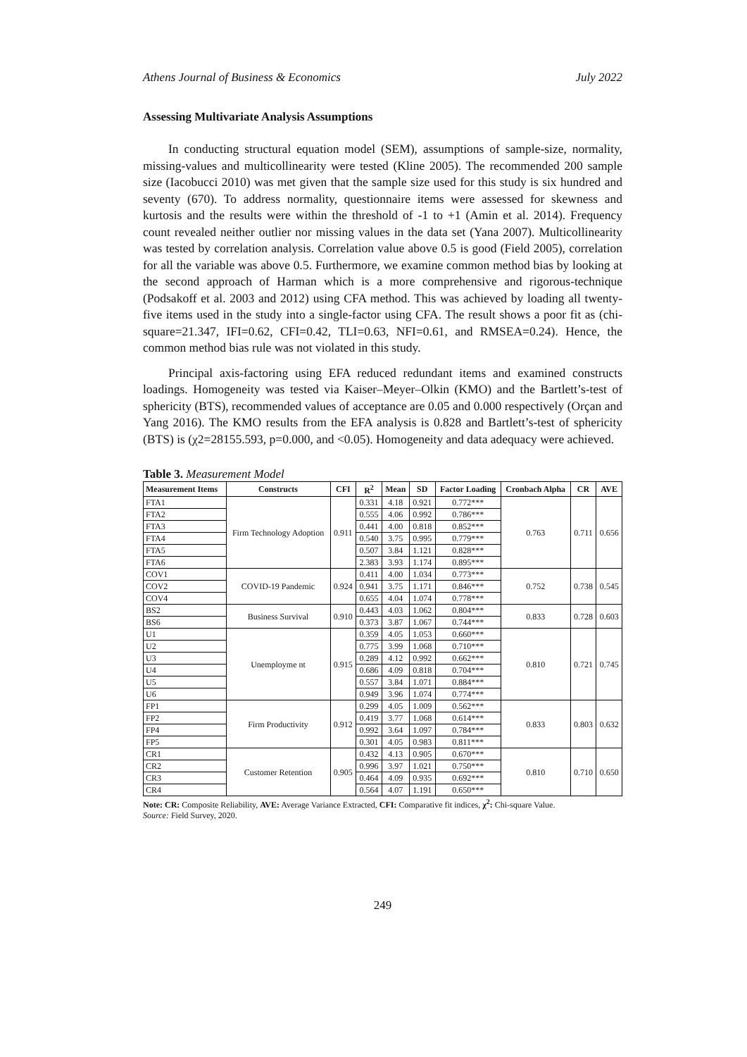Athens Journal of Business & Economics July 2022
Assessing Multivariate Analysis Assumptions
In conducting structural equation model (SEM), assumptions of sample-size, normality, missing-values and multicollinearity were tested (Kline 2005). The recommended 200 sample size (Iacobucci 2010) was met given that the sample size used for this study is six hundred and seventy (670). To address normality, questionnaire items were assessed for skewness and kurtosis and the results were within the threshold of -1 to +1 (Amin et al. 2014). Frequency count revealed neither outlier nor missing values in the data set (Yana 2007). Multicollinearity was tested by correlation analysis. Correlation value above 0.5 is good (Field 2005), correlation for all the variable was above 0.5. Furthermore, we examine common method bias by looking at the second approach of Harman which is a more comprehensive and rigorous-technique (Podsakoff et al. 2003 and 2012) using CFA method. This was achieved by loading all twenty-five items used in the study into a single-factor using CFA. The result shows a poor fit as (chi-square=21.347, IFI=0.62, CFI=0.42, TLI=0.63, NFI=0.61, and RMSEA=0.24). Hence, the common method bias rule was not violated in this study.
Principal axis-factoring using EFA reduced redundant items and examined constructs loadings. Homogeneity was tested via Kaiser–Meyer–Olkin (KMO) and the Bartlett’s-test of sphericity (BTS), recommended values of acceptance are 0.05 and 0.000 respectively (Orçan and Yang 2016). The KMO results from the EFA analysis is 0.828 and Bartlett’s-test of sphericity (BTS) is (χ2=28155.593, p=0.000, and <0.05). Homogeneity and data adequacy were achieved.
Table 3. Measurement Model
| Measurement Items | Constructs | CFI | R<sup>2</sup> | Mean | SD | Factor Loading | Cronbach Alpha | CR | AVE |
| --- | --- | --- | --- | --- | --- | --- | --- | --- | --- |
| FTA1 | Firm Technology Adoption | 0.911 | 0.331 | 4.18 | 0.921 | 0.772*** | 0.763 | 0.711 | 0.656 |
| FTA2 | | | 0.555 | 4.06 | 0.992 | 0.786*** | | | |
| FTA3 | | | 0.441 | 4.00 | 0.818 | 0.852*** | | | |
| FTA4 | | | 0.540 | 3.75 | 0.995 | 0.779*** | | | |
| FTA5 | | | 0.507 | 3.84 | 1.121 | 0.828*** | | | |
| FTA6 | | | 2.383 | 3.93 | 1.174 | 0.895*** | | | |
| COV1 | COVID-19 Pandemic | 0.924 | 0.411 | 4.00 | 1.034 | 0.773*** | 0.752 | 0.738 | 0.545 |
| COV2 | | | 0.941 | 3.75 | 1.171 | 0.846*** | | | |
| COV4 | | | 0.655 | 4.04 | 1.074 | 0.778*** | | | |
| BS2 | Business Survival | 0.910 | 0.443 | 4.03 | 1.062 | 0.804*** | 0.833 | 0.728 | 0.603 |
| BS6 | | | 0.373 | 3.87 | 1.067 | 0.744*** | | | |
| U1 | Unemployme nt | 0.915 | 0.359 | 4.05 | 1.053 | 0.660*** | 0.810 | 0.721 | 0.745 |
| U2 | | | 0.775 | 3.99 | 1.068 | 0.710*** | | | |
| U3 | | | 0.289 | 4.12 | 0.992 | 0.662*** | | | |
| U4 | | | 0.686 | 4.09 | 0.818 | 0.704*** | | | |
| U5 | | | 0.557 | 3.84 | 1.071 | 0.884*** | | | |
| U6 | | | 0.949 | 3.96 | 1.074 | 0.774*** | | | |
| FP1 | Firm Productivity | 0.912 | 0.299 | 4.05 | 1.009 | 0.562*** | 0.833 | 0.803 | 0.632 |
| FP2 | | | 0.419 | 3.77 | 1.068 | 0.614*** | | | |
| FP4 | | | 0.992 | 3.64 | 1.097 | 0.784*** | | | |
| FP5 | | | 0.301 | 4.05 | 0.983 | 0.811*** | | | |
| CR1 | Customer Retention | 0.905 | 0.432 | 4.13 | 0.905 | 0.670*** | 0.810 | 0.710 | 0.650 |
| CR2 | | | 0.996 | 3.97 | 1.021 | 0.750*** | | | |
| CR3 | | | 0.464 | 4.09 | 0.935 | 0.692*** | | | |
| CR4 | | | 0.564 | 4.07 | 1.191 | 0.650*** | | | |
Note: CR: Composite Reliability, AVE: Average Variance Extracted, CFI: Comparative fit indices, χ<sup>2</sup>: Chi-square Value.
Source: Field Survey, 2020.
249